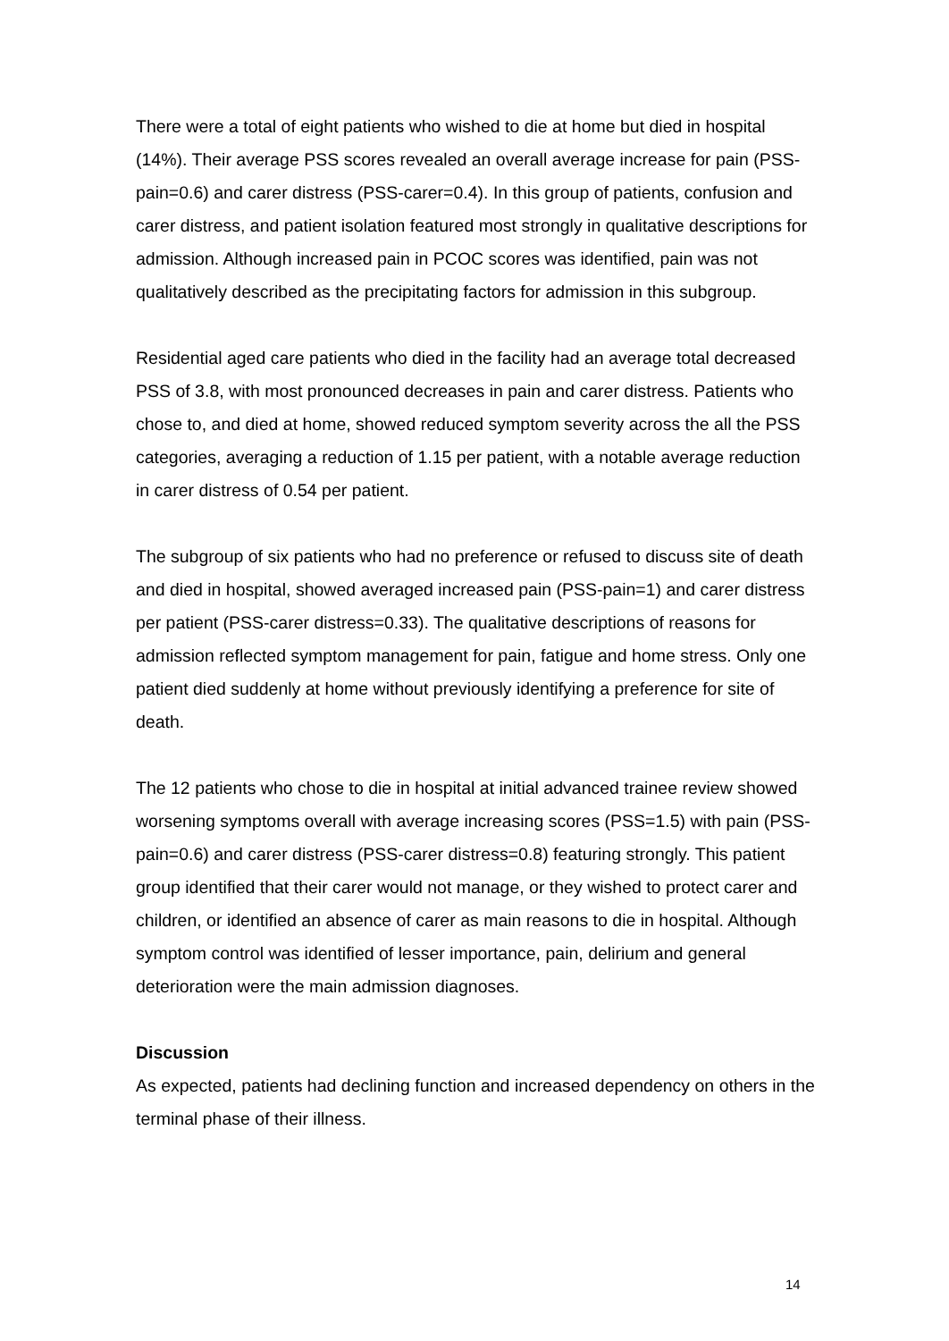There were a total of eight patients who wished to die at home but died in hospital (14%). Their average PSS scores revealed an overall average increase for pain (PSS-pain=0.6) and carer distress (PSS-carer=0.4). In this group of patients, confusion and carer distress, and patient isolation featured most strongly in qualitative descriptions for admission. Although increased pain in PCOC scores was identified, pain was not qualitatively described as the precipitating factors for admission in this subgroup.
Residential aged care patients who died in the facility had an average total decreased PSS of 3.8, with most pronounced decreases in pain and carer distress. Patients who chose to, and died at home, showed reduced symptom severity across the all the PSS categories, averaging a reduction of 1.15 per patient, with a notable average reduction in carer distress of 0.54 per patient.
The subgroup of six patients who had no preference or refused to discuss site of death and died in hospital, showed averaged increased pain (PSS-pain=1) and carer distress per patient (PSS-carer distress=0.33). The qualitative descriptions of reasons for admission reflected symptom management for pain, fatigue and home stress. Only one patient died suddenly at home without previously identifying a preference for site of death.
The 12 patients who chose to die in hospital at initial advanced trainee review showed worsening symptoms overall with average increasing scores (PSS=1.5) with pain (PSS-pain=0.6) and carer distress (PSS-carer distress=0.8) featuring strongly. This patient group identified that their carer would not manage, or they wished to protect carer and children, or identified an absence of carer as main reasons to die in hospital. Although symptom control was identified of lesser importance, pain, delirium and general deterioration were the main admission diagnoses.
Discussion
As expected, patients had declining function and increased dependency on others in the terminal phase of their illness.
14